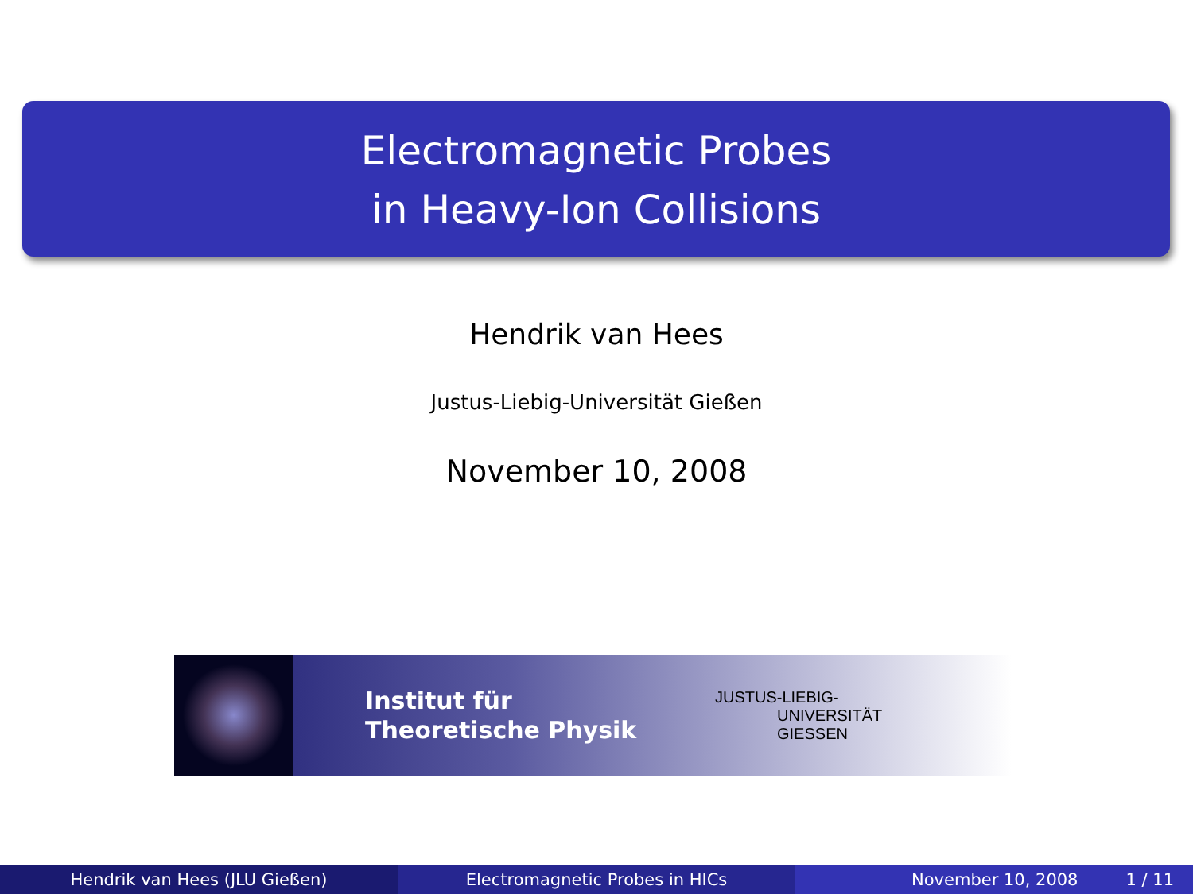Electromagnetic Probes
in Heavy-Ion Collisions
Hendrik van Hees
Justus-Liebig-Universität Gießen
November 10, 2008
Institut für
Theoretische Physik
JUSTUS-LIEBIG-
UNIVERSITÄT
GIESSEN
Hendrik van Hees (JLU Gießen) Electromagnetic Probes in HICs November 10, 2008 1 / 11